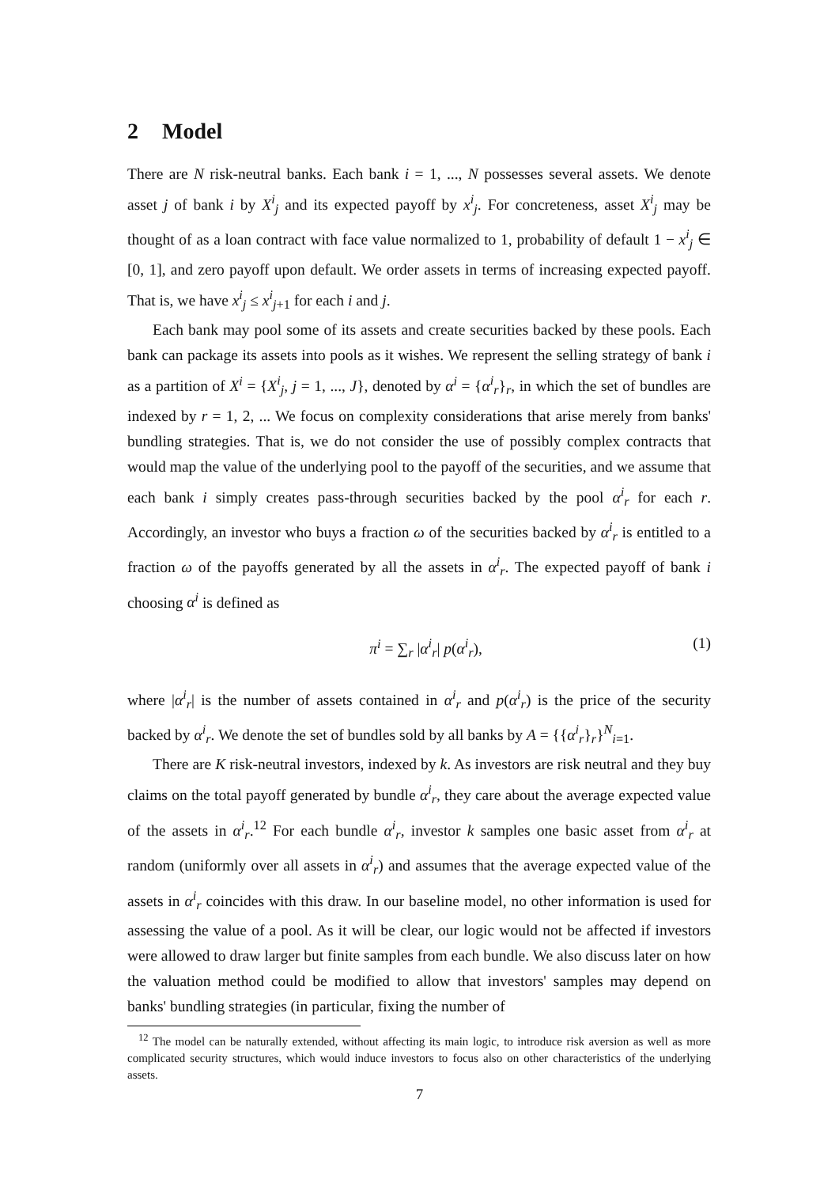2 Model
There are N risk-neutral banks. Each bank i = 1, ..., N possesses several assets. We denote asset j of bank i by X<sup>i</sup><sub>j</sub> and its expected payoff by x<sup>i</sup><sub>j</sub>. For concreteness, asset X<sup>i</sup><sub>j</sub> may be thought of as a loan contract with face value normalized to 1, probability of default 1 − x<sup>i</sup><sub>j</sub> ∈ [0, 1], and zero payoff upon default. We order assets in terms of increasing expected payoff. That is, we have x<sup>i</sup><sub>j</sub> ≤ x<sup>i</sup><sub>j+1</sub> for each i and j.
Each bank may pool some of its assets and create securities backed by these pools. Each bank can package its assets into pools as it wishes. We represent the selling strategy of bank i as a partition of X<sup>i</sup> = {X<sup>i</sup><sub>j</sub>, j = 1, ..., J}, denoted by α<sup>i</sup> = {α<sup>i</sup><sub>r</sub>}<sub>r</sub>, in which the set of bundles are indexed by r = 1, 2, ... We focus on complexity considerations that arise merely from banks' bundling strategies. That is, we do not consider the use of possibly complex contracts that would map the value of the underlying pool to the payoff of the securities, and we assume that each bank i simply creates pass-through securities backed by the pool α<sup>i</sup><sub>r</sub> for each r. Accordingly, an investor who buys a fraction ω of the securities backed by α<sup>i</sup><sub>r</sub> is entitled to a fraction ω of the payoffs generated by all the assets in α<sup>i</sup><sub>r</sub>. The expected payoff of bank i choosing α<sup>i</sup> is defined as
π<sup>i</sup> = ∑<sub>r</sub> |α<sup>i</sup><sub>r</sub>| p(α<sup>i</sup><sub>r</sub>), (1)
where |α<sup>i</sup><sub>r</sub>| is the number of assets contained in α<sup>i</sup><sub>r</sub> and p(α<sup>i</sup><sub>r</sub>) is the price of the security backed by α<sup>i</sup><sub>r</sub>. We denote the set of bundles sold by all banks by A = {{α<sup>i</sup><sub>r</sub>}<sub>r</sub>}<sup>N</sup><sub>i=1</sub>.
There are K risk-neutral investors, indexed by k. As investors are risk neutral and they buy claims on the total payoff generated by bundle α<sup>i</sup><sub>r</sub>, they care about the average expected value of the assets in α<sup>i</sup><sub>r</sub>.<sup>12</sup> For each bundle α<sup>i</sup><sub>r</sub>, investor k samples one basic asset from α<sup>i</sup><sub>r</sub> at random (uniformly over all assets in α<sup>i</sup><sub>r</sub>) and assumes that the average expected value of the assets in α<sup>i</sup><sub>r</sub> coincides with this draw. In our baseline model, no other information is used for assessing the value of a pool. As it will be clear, our logic would not be affected if investors were allowed to draw larger but finite samples from each bundle. We also discuss later on how the valuation method could be modified to allow that investors' samples may depend on banks' bundling strategies (in particular, fixing the number of
<sup>12</sup> The model can be naturally extended, without affecting its main logic, to introduce risk aversion as well as more complicated security structures, which would induce investors to focus also on other characteristics of the underlying assets.
7